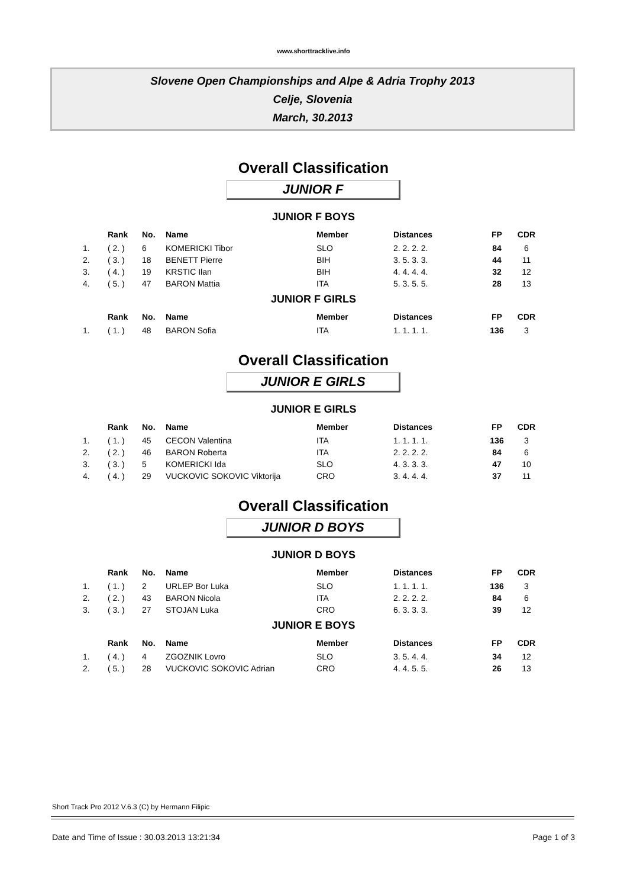www.shorttracklive.info
Slovene Open Championships and Alpe & Adria Trophy 2013
Celje, Slovenia
March, 30.2013
Overall Classification
JUNIOR F
JUNIOR F BOYS
| | Rank | No. | Name | Member | Distances | FP | CDR |
| --- | --- | --- | --- | --- | --- | --- | --- |
| 1. | ( 2. ) | 6 | KOMERICKI Tibor | SLO | 2. 2. 2. 2. | 84 | 6 |
| 2. | ( 3. ) | 18 | BENETT Pierre | BIH | 3. 5. 3. 3. | 44 | 11 |
| 3. | ( 4. ) | 19 | KRSTIC Ilan | BIH | 4. 4. 4. 4. | 32 | 12 |
| 4. | ( 5. ) | 47 | BARON Mattia | ITA | 5. 3. 5. 5. | 28 | 13 |
JUNIOR F GIRLS
| | Rank | No. | Name | Member | Distances | FP | CDR |
| --- | --- | --- | --- | --- | --- | --- | --- |
| 1. | ( 1. ) | 48 | BARON Sofia | ITA | 1. 1. 1. 1. | 136 | 3 |
Overall Classification
JUNIOR E GIRLS
JUNIOR E GIRLS
| | Rank | No. | Name | Member | Distances | FP | CDR |
| --- | --- | --- | --- | --- | --- | --- | --- |
| 1. | ( 1. ) | 45 | CECON Valentina | ITA | 1. 1. 1. 1. | 136 | 3 |
| 2. | ( 2. ) | 46 | BARON Roberta | ITA | 2. 2. 2. 2. | 84 | 6 |
| 3. | ( 3. ) | 5 | KOMERICKI Ida | SLO | 4. 3. 3. 3. | 47 | 10 |
| 4. | ( 4. ) | 29 | VUCKOVIC SOKOVIC Viktorija | CRO | 3. 4. 4. 4. | 37 | 11 |
Overall Classification
JUNIOR D BOYS
JUNIOR D BOYS
| | Rank | No. | Name | Member | Distances | FP | CDR |
| --- | --- | --- | --- | --- | --- | --- | --- |
| 1. | ( 1. ) | 2 | URLEP Bor Luka | SLO | 1. 1. 1. 1. | 136 | 3 |
| 2. | ( 2. ) | 43 | BARON Nicola | ITA | 2. 2. 2. 2. | 84 | 6 |
| 3. | ( 3. ) | 27 | STOJAN Luka | CRO | 6. 3. 3. 3. | 39 | 12 |
JUNIOR E BOYS
| | Rank | No. | Name | Member | Distances | FP | CDR |
| --- | --- | --- | --- | --- | --- | --- | --- |
| 1. | ( 4. ) | 4 | ZGOZNIK Lovro | SLO | 3. 5. 4. 4. | 34 | 12 |
| 2. | ( 5. ) | 28 | VUCKOVIC SOKOVIC Adrian | CRO | 4. 4. 5. 5. | 26 | 13 |
Short Track Pro 2012 V.6.3 (C) by Hermann Filipic
Date and Time of Issue : 30.03.2013 13:21:34 Page 1 of 3